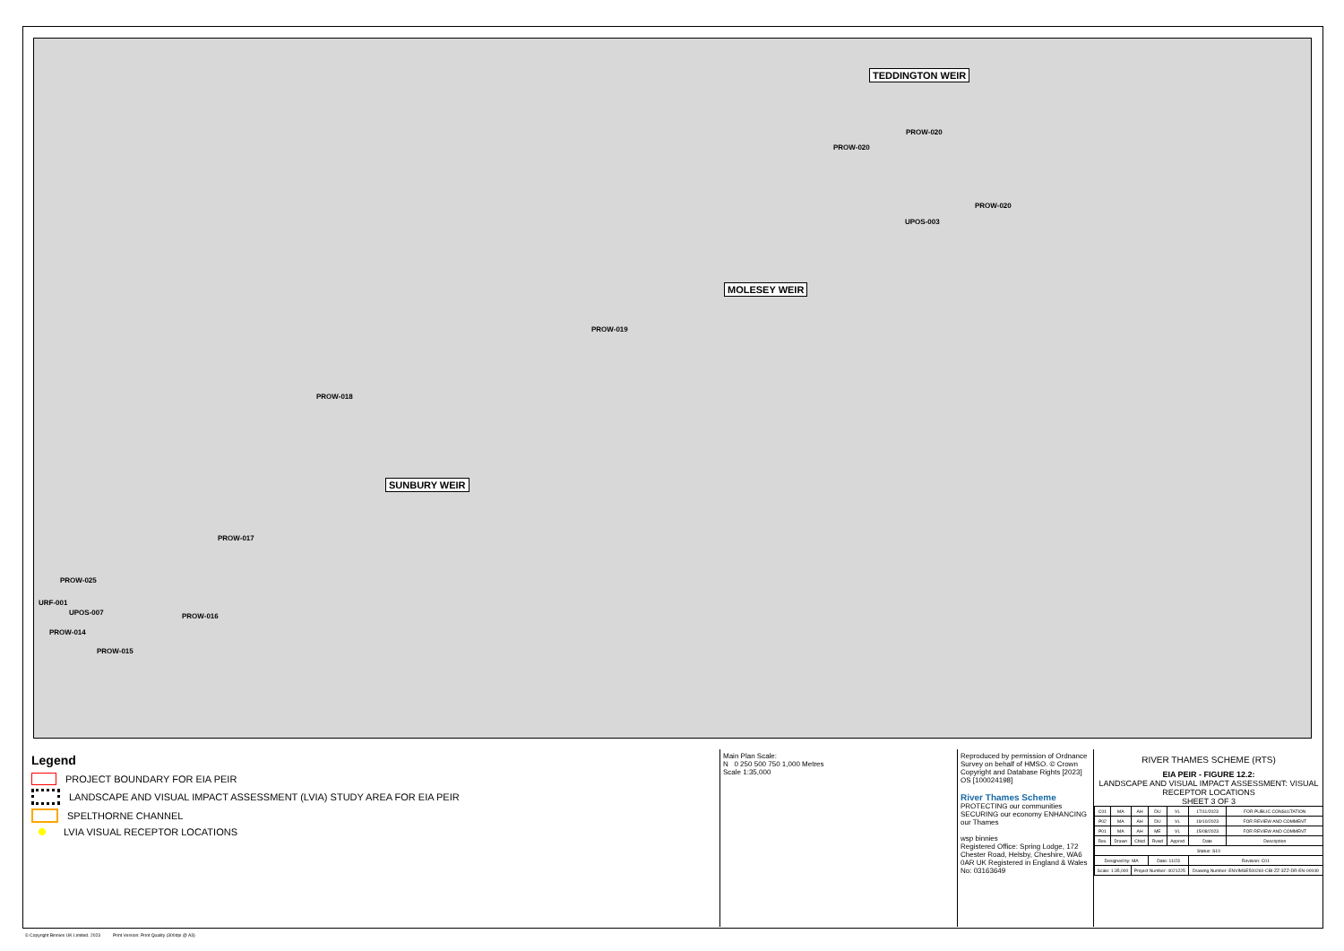TEDDINGTON WEIR
MOLESEY WEIR
SUNBURY WEIR
PROW-020
PROW-020
PROW-020
UPOS-003
PROW-019
PROW-018
PROW-017
PROW-025
URF-001
UPOS-007 PROW-016
PROW-014
PROW-015
Legend
PROJECT BOUNDARY FOR EIA PEIR
LANDSCAPE AND VISUAL IMPACT ASSESSMENT (LVIA) STUDY AREA FOR EIA PEIR
SPELTHORNE CHANNEL
LVIA VISUAL RECEPTOR LOCATIONS
Main Plan Scale:
N 0 250 500 750 1,000 Metres
Scale 1:35,000
Reproduced by permission of Ordnance Survey on behalf of HMSO. © Crown Copyright and Database Rights [2023] OS [100024198]
River Thames Scheme
PROTECTING our communities SECURING our economy ENHANCING our Thames
wsp binnies
Registered Office: Spring Lodge, 172 Chester Road, Helsby, Cheshire, WA6 0AR UK Registered in England & Wales No: 03163649
RIVER THAMES SCHEME (RTS)
EIA PEIR - FIGURE 12.2:
LANDSCAPE AND VISUAL IMPACT ASSESSMENT: VISUAL RECEPTOR LOCATIONS
SHEET 3 OF 3
| C01 | MA | AH | DU | VL | 17/11/2023 | FOR PUBLIC CONSULTATION |
| P02 | MA | AH | DU | VL | 19/10/2023 | FOR REVIEW AND COMMENT |
| P01 | MA | AH | ME | VL | 15/08/2023 | FOR REVIEW AND COMMENT |
| Rev. | Drawn | Chkd | Rvwd | Apprvd | Date | Description |
| Status: S10 | | | | | | |
| Designed by: MA | | | Date: 11/23 | | Revision: C01 | |
| Scale: 1:35,000 | | Project Number: 4021225 | | | Drawing Number: ENVIMSE500260-CBI-ZZ-3ZZ-DR-EN-00049 | |
© Copyright Binnies UK Limited. 2023 Print Version: Print Quality (300dpi @ A3)